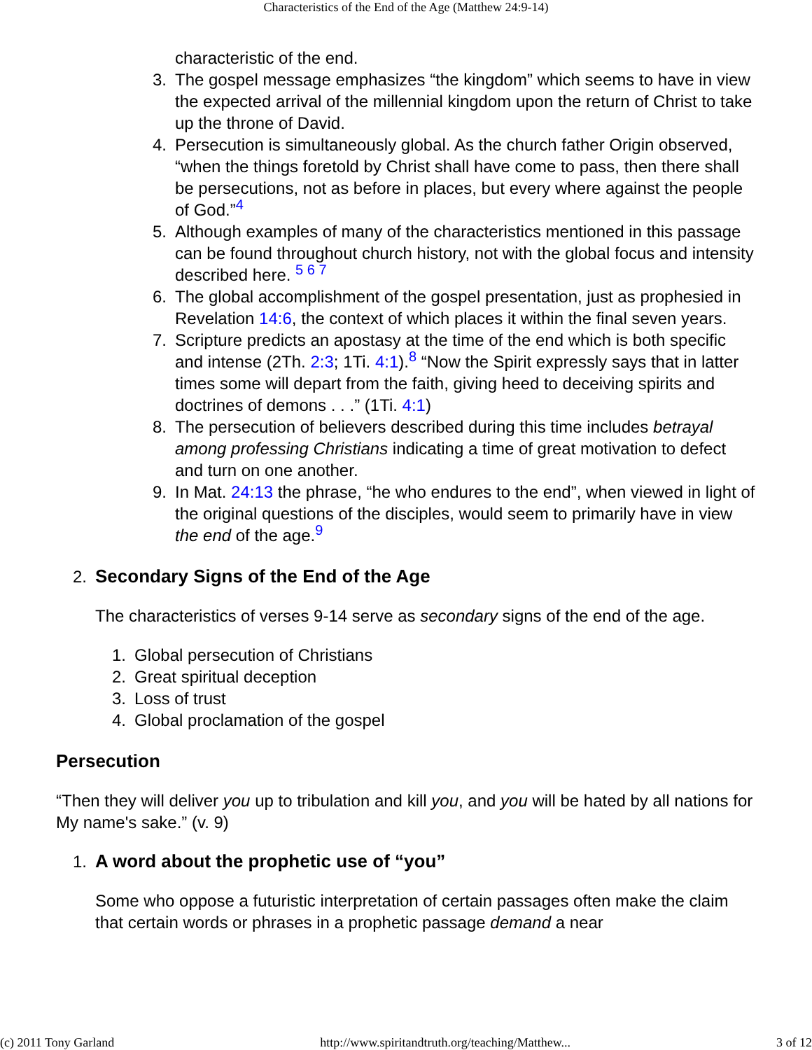Characteristics of the End of the Age (Matthew 24:9-14)
characteristic of the end.
3. The gospel message emphasizes “the kingdom” which seems to have in view the expected arrival of the millennial kingdom upon the return of Christ to take up the throne of David.
4. Persecution is simultaneously global. As the church father Origin observed, “when the things foretold by Christ shall have come to pass, then there shall be persecutions, not as before in places, but every where against the people of God.”<sup>4</sup>
5. Although examples of many of the characteristics mentioned in this passage can be found throughout church history, not with the global focus and intensity described here. <sup>5 6 7</sup>
6. The global accomplishment of the gospel presentation, just as prophesied in Revelation 14:6, the context of which places it within the final seven years.
7. Scripture predicts an apostasy at the time of the end which is both specific and intense (2Th. 2:3; 1Ti. 4:1).<sup>8</sup> “Now the Spirit expressly says that in latter times some will depart from the faith, giving heed to deceiving spirits and doctrines of demons . . .” (1Ti. 4:1)
8. The persecution of believers described during this time includes betrayal among professing Christians indicating a time of great motivation to defect and turn on one another.
9. In Mat. 24:13 the phrase, “he who endures to the end”, when viewed in light of the original questions of the disciples, would seem to primarily have in view the end of the age.<sup>9</sup>
2. Secondary Signs of the End of the Age
The characteristics of verses 9-14 serve as secondary signs of the end of the age.
1. Global persecution of Christians
2. Great spiritual deception
3. Loss of trust
4. Global proclamation of the gospel
Persecution
“Then they will deliver you up to tribulation and kill you, and you will be hated by all nations for My name's sake.” (v. 9)
1. A word about the prophetic use of “you”
Some who oppose a futuristic interpretation of certain passages often make the claim that certain words or phrases in a prophetic passage demand a near
(c) 2011 Tony Garland http://www.spiritandtruth.org/teaching/Matthew... 3 of 12